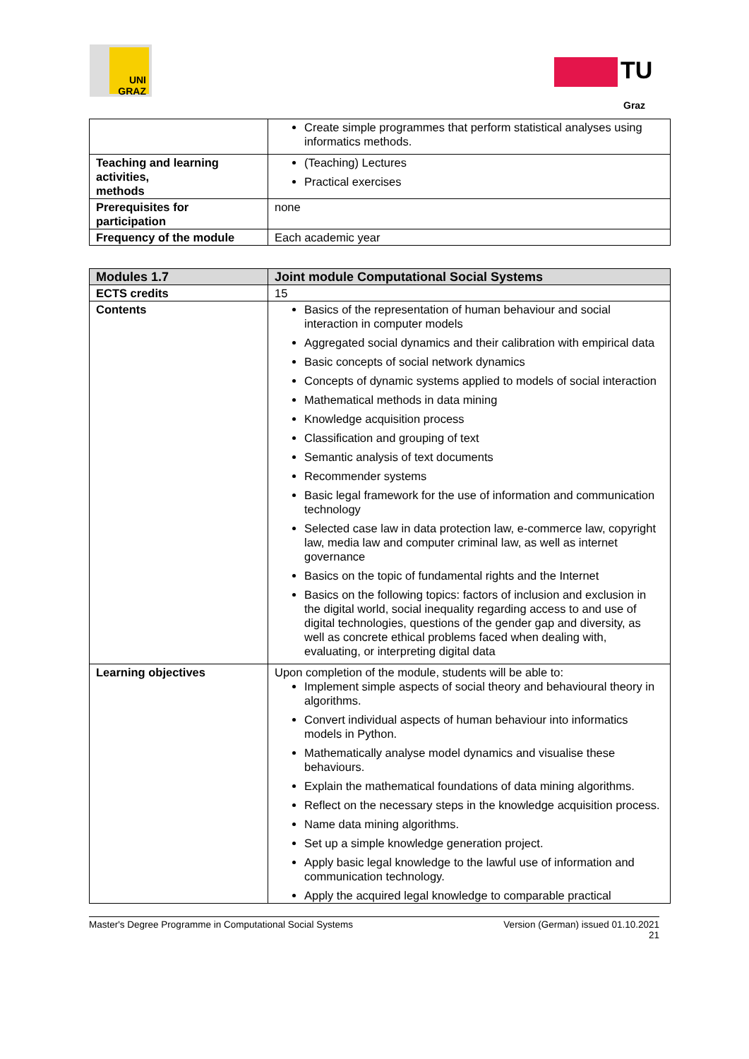UNI GRAZ
TU
Graz
| | Create simple programmes that perform statistical analyses using informatics methods. |
| Teaching and learning activities, methods | (Teaching) Lectures Practical exercises |
| Prerequisites for participation | none |
| Frequency of the module | Each academic year |
| Modules 1.7 | Joint module Computational Social Systems |
| ECTS credits | 15 |
| Contents | Basics of the representation of human behaviour and social interaction in computer models Aggregated social dynamics and their calibration with empirical data Basic concepts of social network dynamics Concepts of dynamic systems applied to models of social interaction Mathematical methods in data mining Knowledge acquisition process Classification and grouping of text Semantic analysis of text documents Recommender systems Basic legal framework for the use of information and communication technology Selected case law in data protection law, e-commerce law, copyright law, media law and computer criminal law, as well as internet governance Basics on the topic of fundamental rights and the Internet Basics on the following topics: factors of inclusion and exclusion in the digital world, social inequality regarding access to and use of digital technologies, questions of the gender gap and diversity, as well as concrete ethical problems faced when dealing with, evaluating, or interpreting digital data |
| Learning objectives | Upon completion of the module, students will be able to: Implement simple aspects of social theory and behavioural theory in algorithms. Convert individual aspects of human behaviour into informatics models in Python. Mathematically analyse model dynamics and visualise these behaviours. Explain the mathematical foundations of data mining algorithms. Reflect on the necessary steps in the knowledge acquisition process. Name data mining algorithms. Set up a simple knowledge generation project. Apply basic legal knowledge to the lawful use of information and communication technology. Apply the acquired legal knowledge to comparable practical |
Master's Degree Programme in Computational Social Systems Version (German) issued 01.10.2021
21